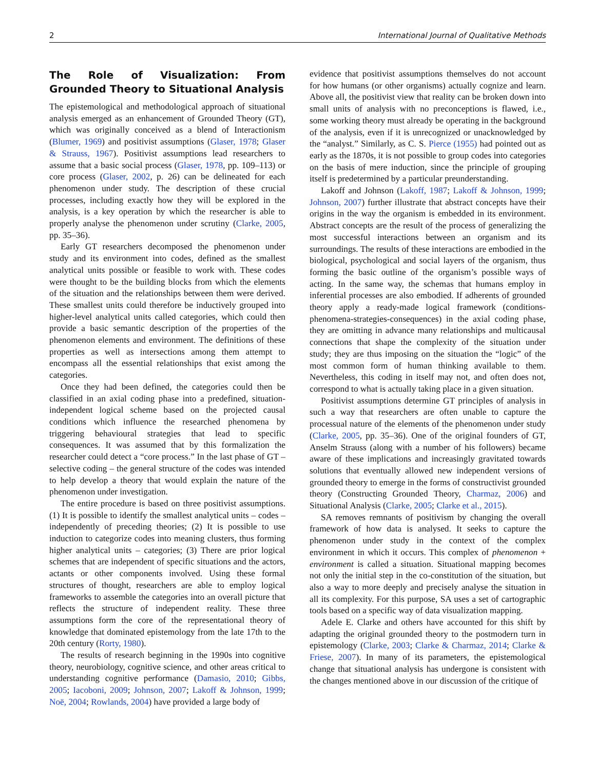2 International Journal of Qualitative Methods
The Role of Visualization: From Grounded Theory to Situational Analysis
The epistemological and methodological approach of situational analysis emerged as an enhancement of Grounded Theory (GT), which was originally conceived as a blend of Interactionism (Blumer, 1969) and positivist assumptions (Glaser, 1978; Glaser & Strauss, 1967). Positivist assumptions lead researchers to assume that a basic social process (Glaser, 1978, pp. 109–113) or core process (Glaser, 2002, p. 26) can be delineated for each phenomenon under study. The description of these crucial processes, including exactly how they will be explored in the analysis, is a key operation by which the researcher is able to properly analyse the phenomenon under scrutiny (Clarke, 2005, pp. 35–36).
Early GT researchers decomposed the phenomenon under study and its environment into codes, defined as the smallest analytical units possible or feasible to work with. These codes were thought to be the building blocks from which the elements of the situation and the relationships between them were derived. These smallest units could therefore be inductively grouped into higher-level analytical units called categories, which could then provide a basic semantic description of the properties of the phenomenon elements and environment. The definitions of these properties as well as intersections among them attempt to encompass all the essential relationships that exist among the categories.
Once they had been defined, the categories could then be classified in an axial coding phase into a predefined, situation-independent logical scheme based on the projected causal conditions which influence the researched phenomena by triggering behavioural strategies that lead to specific consequences. It was assumed that by this formalization the researcher could detect a “core process.” In the last phase of GT – selective coding – the general structure of the codes was intended to help develop a theory that would explain the nature of the phenomenon under investigation.
The entire procedure is based on three positivist assumptions. (1) It is possible to identify the smallest analytical units – codes – independently of preceding theories; (2) It is possible to use induction to categorize codes into meaning clusters, thus forming higher analytical units – categories; (3) There are prior logical schemes that are independent of specific situations and the actors, actants or other components involved. Using these formal structures of thought, researchers are able to employ logical frameworks to assemble the categories into an overall picture that reflects the structure of independent reality. These three assumptions form the core of the representational theory of knowledge that dominated epistemology from the late 17th to the 20th century (Rorty, 1980).
The results of research beginning in the 1990s into cognitive theory, neurobiology, cognitive science, and other areas critical to understanding cognitive performance (Damasio, 2010; Gibbs, 2005; Iacoboni, 2009; Johnson, 2007; Lakoff & Johnson, 1999; Noë, 2004; Rowlands, 2004) have provided a large body of
evidence that positivist assumptions themselves do not account for how humans (or other organisms) actually cognize and learn. Above all, the positivist view that reality can be broken down into small units of analysis with no preconceptions is flawed, i.e., some working theory must already be operating in the background of the analysis, even if it is unrecognized or unacknowledged by the “analyst.” Similarly, as C. S. Pierce (1955) had pointed out as early as the 1870s, it is not possible to group codes into categories on the basis of mere induction, since the principle of grouping itself is predetermined by a particular preunderstanding.
Lakoff and Johnson (Lakoff, 1987; Lakoff & Johnson, 1999; Johnson, 2007) further illustrate that abstract concepts have their origins in the way the organism is embedded in its environment. Abstract concepts are the result of the process of generalizing the most successful interactions between an organism and its surroundings. The results of these interactions are embodied in the biological, psychological and social layers of the organism, thus forming the basic outline of the organism’s possible ways of acting. In the same way, the schemas that humans employ in inferential processes are also embodied. If adherents of grounded theory apply a ready-made logical framework (conditions-phenomena-strategies-consequences) in the axial coding phase, they are omitting in advance many relationships and multicausal connections that shape the complexity of the situation under study; they are thus imposing on the situation the “logic” of the most common form of human thinking available to them. Nevertheless, this coding in itself may not, and often does not, correspond to what is actually taking place in a given situation.
Positivist assumptions determine GT principles of analysis in such a way that researchers are often unable to capture the processual nature of the elements of the phenomenon under study (Clarke, 2005, pp. 35–36). One of the original founders of GT, Anselm Strauss (along with a number of his followers) became aware of these implications and increasingly gravitated towards solutions that eventually allowed new independent versions of grounded theory to emerge in the forms of constructivist grounded theory (Constructing Grounded Theory, Charmaz, 2006) and Situational Analysis (Clarke, 2005; Clarke et al., 2015).
SA removes remnants of positivism by changing the overall framework of how data is analysed. It seeks to capture the phenomenon under study in the context of the complex environment in which it occurs. This complex of phenomenon + environment is called a situation. Situational mapping becomes not only the initial step in the co-constitution of the situation, but also a way to more deeply and precisely analyse the situation in all its complexity. For this purpose, SA uses a set of cartographic tools based on a specific way of data visualization mapping.
Adele E. Clarke and others have accounted for this shift by adapting the original grounded theory to the postmodern turn in epistemology (Clarke, 2003; Clarke & Charmaz, 2014; Clarke & Friese, 2007). In many of its parameters, the epistemological change that situational analysis has undergone is consistent with the changes mentioned above in our discussion of the critique of